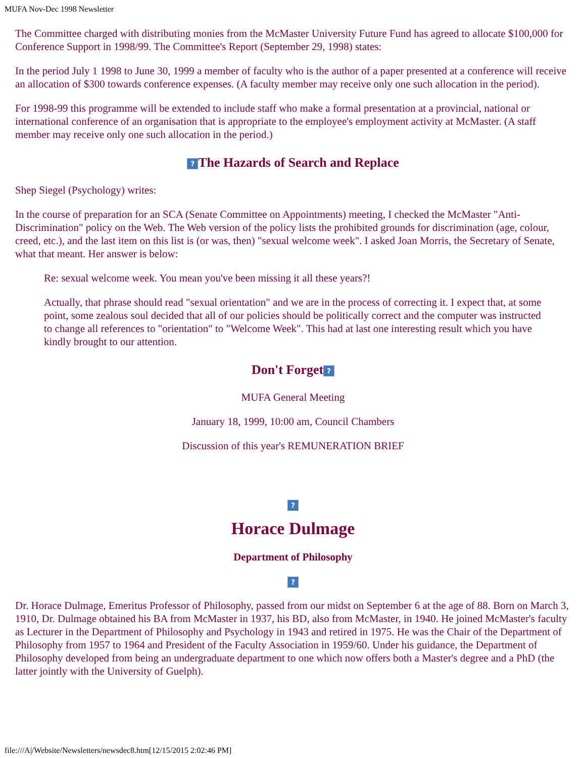MUFA Nov-Dec 1998 Newsletter
The Committee charged with distributing monies from the McMaster University Future Fund has agreed to allocate $100,000 for Conference Support in 1998/99. The Committee's Report (September 29, 1998) states:
In the period July 1 1998 to June 30, 1999 a member of faculty who is the author of a paper presented at a conference will receive an allocation of $300 towards conference expenses. (A faculty member may receive only one such allocation in the period).
For 1998-99 this programme will be extended to include staff who make a formal presentation at a provincial, national or international conference of an organisation that is appropriate to the employee's employment activity at McMaster. (A staff member may receive only one such allocation in the period.)
? The Hazards of Search and Replace
Shep Siegel (Psychology) writes:
In the course of preparation for an SCA (Senate Committee on Appointments) meeting, I checked the McMaster "Anti-Discrimination" policy on the Web. The Web version of the policy lists the prohibited grounds for discrimination (age, colour, creed, etc.), and the last item on this list is (or was, then) "sexual welcome week". I asked Joan Morris, the Secretary of Senate, what that meant. Her answer is below:
Re: sexual welcome week. You mean you've been missing it all these years?!
Actually, that phrase should read "sexual orientation" and we are in the process of correcting it. I expect that, at some point, some zealous soul decided that all of our policies should be politically correct and the computer was instructed to change all references to "orientation" to "Welcome Week". This had at last one interesting result which you have kindly brought to our attention.
Don't Forget?
MUFA General Meeting
January 18, 1999, 10:00 am, Council Chambers
Discussion of this year's REMUNERATION BRIEF
?
Horace Dulmage
Department of Philosophy
?
Dr. Horace Dulmage, Emeritus Professor of Philosophy, passed from our midst on September 6 at the age of 88. Born on March 3, 1910, Dr. Dulmage obtained his BA from McMaster in 1937, his BD, also from McMaster, in 1940. He joined McMaster's faculty as Lecturer in the Department of Philosophy and Psychology in 1943 and retired in 1975. He was the Chair of the Department of Philosophy from 1957 to 1964 and President of the Faculty Association in 1959/60. Under his guidance, the Department of Philosophy developed from being an undergraduate department to one which now offers both a Master's degree and a PhD (the latter jointly with the University of Guelph).
file:///A|/Website/Newsletters/newsdec8.htm[12/15/2015 2:02:46 PM]